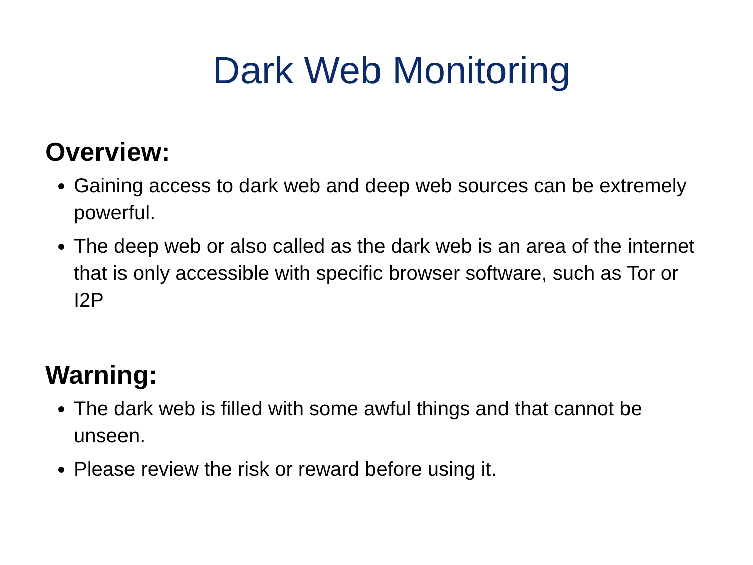Dark Web Monitoring
Overview:
Gaining access to dark web and deep web sources can be extremely powerful.
The deep web or also called as the dark web is an area of the internet that is only accessible with specific browser software, such as Tor or I2P
Warning:
The dark web is filled with some awful things and that cannot be unseen.
Please review the risk or reward before using it.